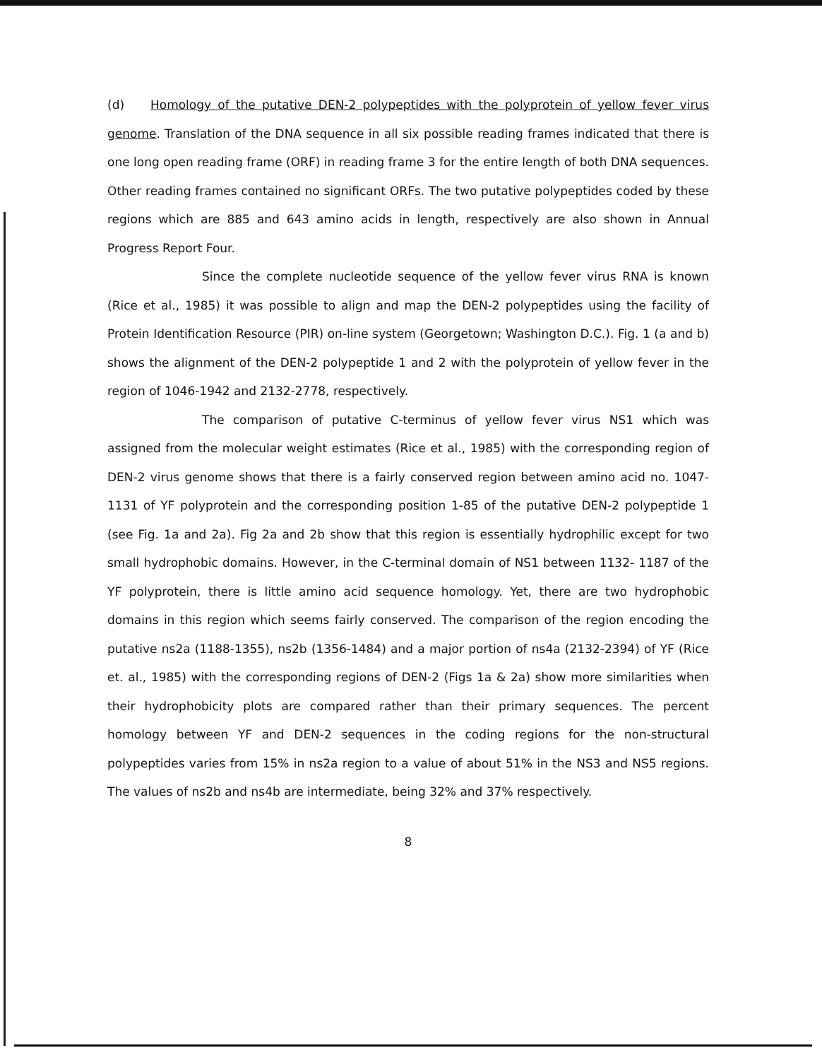(d) Homology of the putative DEN-2 polypeptides with the polyprotein of yellow fever virus genome. Translation of the DNA sequence in all six possible reading frames indicated that there is one long open reading frame (ORF) in reading frame 3 for the entire length of both DNA sequences. Other reading frames contained no significant ORFs. The two putative polypeptides coded by these regions which are 885 and 643 amino acids in length, respectively are also shown in Annual Progress Report Four.
Since the complete nucleotide sequence of the yellow fever virus RNA is known (Rice et al., 1985) it was possible to align and map the DEN-2 polypeptides using the facility of Protein Identification Resource (PIR) on-line system (Georgetown; Washington D.C.). Fig. 1 (a and b) shows the alignment of the DEN-2 polypeptide 1 and 2 with the polyprotein of yellow fever in the region of 1046-1942 and 2132-2778, respectively.
The comparison of putative C-terminus of yellow fever virus NS1 which was assigned from the molecular weight estimates (Rice et al., 1985) with the corresponding region of DEN-2 virus genome shows that there is a fairly conserved region between amino acid no. 1047-1131 of YF polyprotein and the corresponding position 1-85 of the putative DEN-2 polypeptide 1 (see Fig. 1a and 2a). Fig 2a and 2b show that this region is essentially hydrophilic except for two small hydrophobic domains. However, in the C-terminal domain of NS1 between 1132- 1187 of the YF polyprotein, there is little amino acid sequence homology. Yet, there are two hydrophobic domains in this region which seems fairly conserved. The comparison of the region encoding the putative ns2a (1188-1355), ns2b (1356-1484) and a major portion of ns4a (2132-2394) of YF (Rice et. al., 1985) with the corresponding regions of DEN-2 (Figs 1a & 2a) show more similarities when their hydrophobicity plots are compared rather than their primary sequences. The percent homology between YF and DEN-2 sequences in the coding regions for the non-structural polypeptides varies from 15% in ns2a region to a value of about 51% in the NS3 and NS5 regions. The values of ns2b and ns4b are intermediate, being 32% and 37% respectively.
8